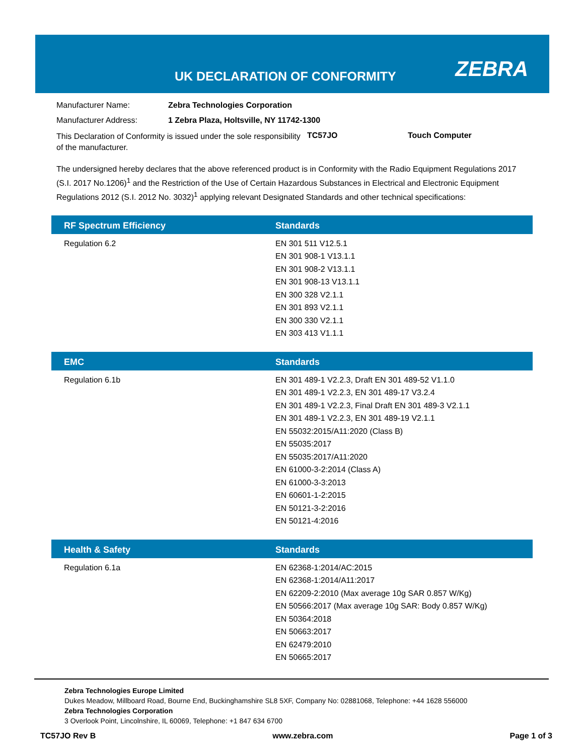UK DECLARATION OF CONFORMITY ZEBRA
Manufacturer Name: Zebra Technologies Corporation
Manufacturer Address: 1 Zebra Plaza, Holtsville, NY 11742-1300
This Declaration of Conformity is issued under the sole responsibility of the manufacturer. TC57JO Touch Computer
The undersigned hereby declares that the above referenced product is in Conformity with the Radio Equipment Regulations 2017 (S.I. 2017 No.1206)<sup>1</sup> and the Restriction of the Use of Certain Hazardous Substances in Electrical and Electronic Equipment Regulations 2012 (S.I. 2012 No. 3032)<sup>1</sup> applying relevant Designated Standards and other technical specifications:
| RF Spectrum Efficiency | Standards |
| --- | --- |
| Regulation 6.2 | EN 301 511 V12.5.1 EN 301 908-1 V13.1.1 EN 301 908-2 V13.1.1 EN 301 908-13 V13.1.1 EN 300 328 V2.1.1 EN 301 893 V2.1.1 EN 300 330 V2.1.1 EN 303 413 V1.1.1 |
| EMC | Standards |
| --- | --- |
| Regulation 6.1b | EN 301 489-1 V2.2.3, Draft EN 301 489-52 V1.1.0 EN 301 489-1 V2.2.3, EN 301 489-17 V3.2.4 EN 301 489-1 V2.2.3, Final Draft EN 301 489-3 V2.1.1 EN 301 489-1 V2.2.3, EN 301 489-19 V2.1.1 EN 55032:2015/A11:2020 (Class B) EN 55035:2017 EN 55035:2017/A11:2020 EN 61000-3-2:2014 (Class A) EN 61000-3-3:2013 EN 60601-1-2:2015 EN 50121-3-2:2016 EN 50121-4:2016 |
| Health & Safety | Standards |
| --- | --- |
| Regulation 6.1a | EN 62368-1:2014/AC:2015 EN 62368-1:2014/A11:2017 EN 62209-2:2010 (Max average 10g SAR 0.857 W/Kg) EN 50566:2017 (Max average 10g SAR: Body 0.857 W/Kg) EN 50364:2018 EN 50663:2017 EN 62479:2010 EN 50665:2017 |
Zebra Technologies Europe Limited
Dukes Meadow, Millboard Road, Bourne End, Buckinghamshire SL8 5XF, Company No: 02881068, Telephone: +44 1628 556000
Zebra Technologies Corporation
3 Overlook Point, Lincolnshire, IL 60069, Telephone: +1 847 634 6700
TC57JO Rev B www.zebra.com Page 1 of 3